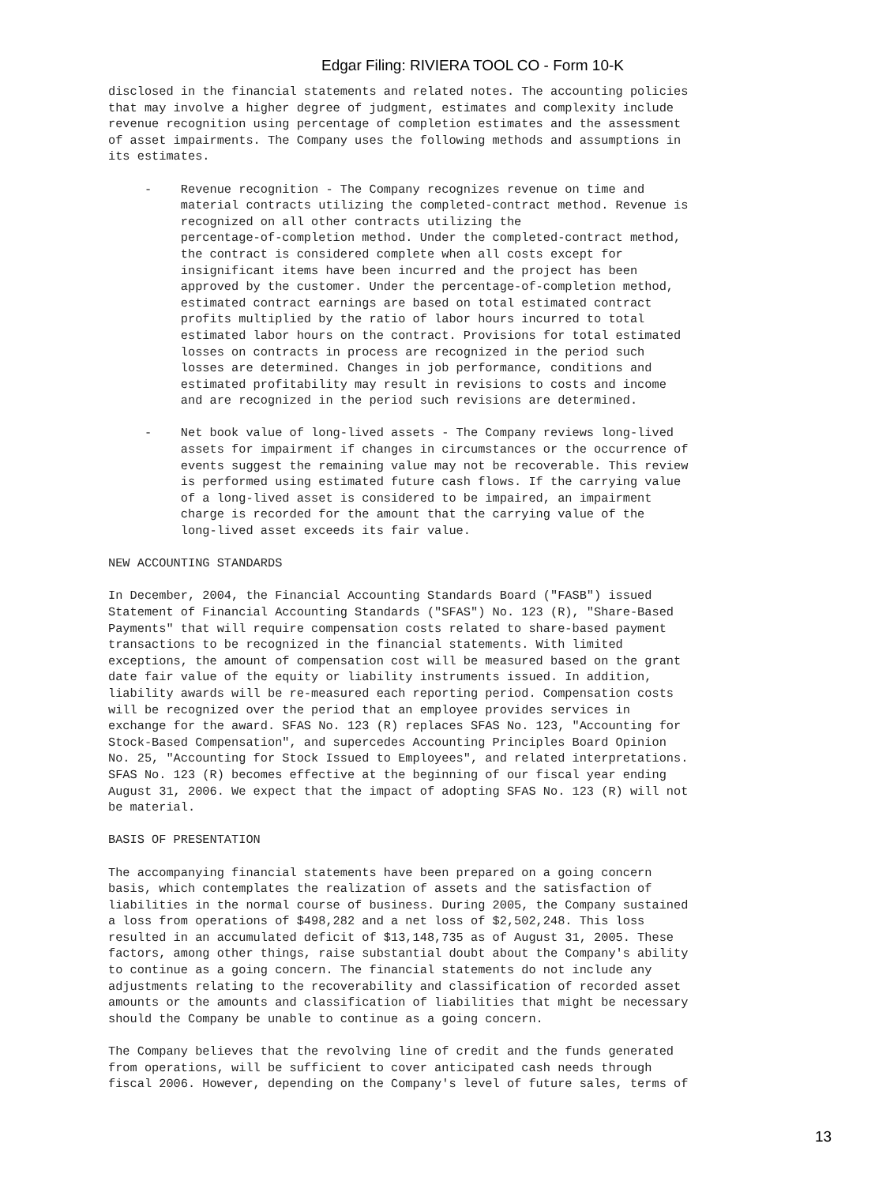Edgar Filing: RIVIERA TOOL CO - Form 10-K
disclosed in the financial statements and related notes. The accounting policies
that may involve a higher degree of judgment, estimates and complexity include
revenue recognition using percentage of completion estimates and the assessment
of asset impairments. The Company uses the following methods and assumptions in
its estimates.
     -    Revenue recognition - The Company recognizes revenue on time and
          material contracts utilizing the completed-contract method. Revenue is
          recognized on all other contracts utilizing the
          percentage-of-completion method. Under the completed-contract method,
          the contract is considered complete when all costs except for
          insignificant items have been incurred and the project has been
          approved by the customer. Under the percentage-of-completion method,
          estimated contract earnings are based on total estimated contract
          profits multiplied by the ratio of labor hours incurred to total
          estimated labor hours on the contract. Provisions for total estimated
          losses on contracts in process are recognized in the period such
          losses are determined. Changes in job performance, conditions and
          estimated profitability may result in revisions to costs and income
          and are recognized in the period such revisions are determined.
     -    Net book value of long-lived assets - The Company reviews long-lived
          assets for impairment if changes in circumstances or the occurrence of
          events suggest the remaining value may not be recoverable. This review
          is performed using estimated future cash flows. If the carrying value
          of a long-lived asset is considered to be impaired, an impairment
          charge is recorded for the amount that the carrying value of the
          long-lived asset exceeds its fair value.
NEW ACCOUNTING STANDARDS
In December, 2004, the Financial Accounting Standards Board ("FASB") issued
Statement of Financial Accounting Standards ("SFAS") No. 123 (R), "Share-Based
Payments" that will require compensation costs related to share-based payment
transactions to be recognized in the financial statements. With limited
exceptions, the amount of compensation cost will be measured based on the grant
date fair value of the equity or liability instruments issued. In addition,
liability awards will be re-measured each reporting period. Compensation costs
will be recognized over the period that an employee provides services in
exchange for the award. SFAS No. 123 (R) replaces SFAS No. 123, "Accounting for
Stock-Based Compensation", and supercedes Accounting Principles Board Opinion
No. 25, "Accounting for Stock Issued to Employees", and related interpretations.
SFAS No. 123 (R) becomes effective at the beginning of our fiscal year ending
August 31, 2006. We expect that the impact of adopting SFAS No. 123 (R) will not
be material.
BASIS OF PRESENTATION
The accompanying financial statements have been prepared on a going concern
basis, which contemplates the realization of assets and the satisfaction of
liabilities in the normal course of business. During 2005, the Company sustained
a loss from operations of $498,282 and a net loss of $2,502,248. This loss
resulted in an accumulated deficit of $13,148,735 as of August 31, 2005. These
factors, among other things, raise substantial doubt about the Company's ability
to continue as a going concern. The financial statements do not include any
adjustments relating to the recoverability and classification of recorded asset
amounts or the amounts and classification of liabilities that might be necessary
should the Company be unable to continue as a going concern.
The Company believes that the revolving line of credit and the funds generated
from operations, will be sufficient to cover anticipated cash needs through
fiscal 2006. However, depending on the Company's level of future sales, terms of
13